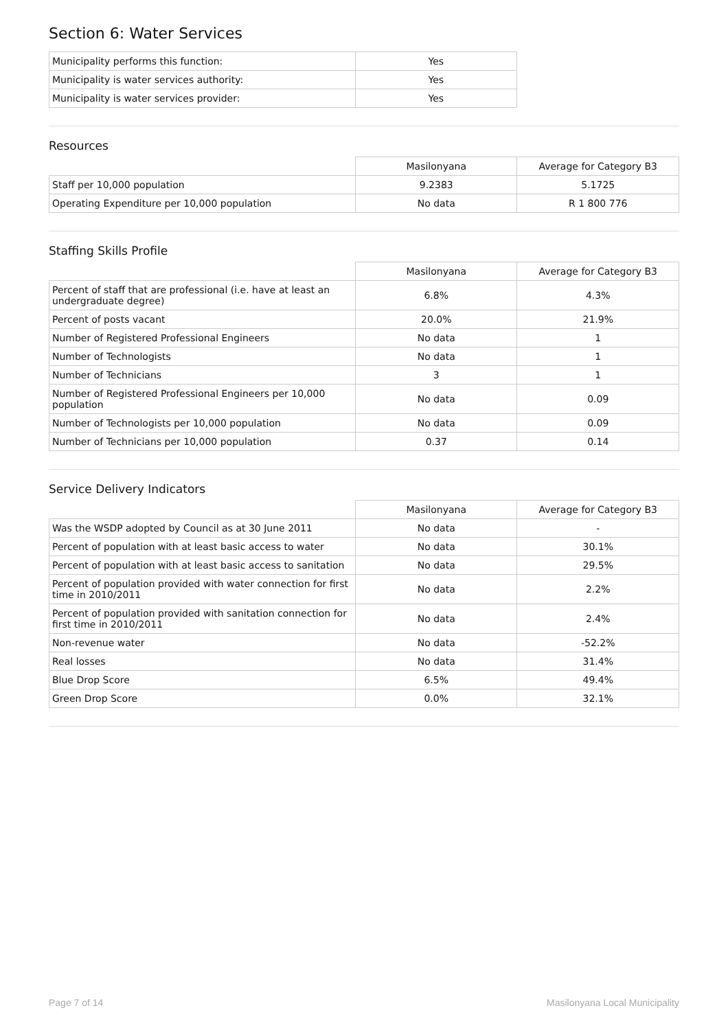Section 6: Water Services
| Municipality performs this function: | Yes |
| Municipality is water services authority: | Yes |
| Municipality is water services provider: | Yes |
Resources
| | Masilonyana | Average for Category B3 |
| --- | --- | --- |
| Staff per 10,000 population | 9.2383 | 5.1725 |
| Operating Expenditure per 10,000 population | No data | R 1 800 776 |
Staffing Skills Profile
| | Masilonyana | Average for Category B3 |
| --- | --- | --- |
| Percent of staff that are professional (i.e. have at least an undergraduate degree) | 6.8% | 4.3% |
| Percent of posts vacant | 20.0% | 21.9% |
| Number of Registered Professional Engineers | No data | 1 |
| Number of Technologists | No data | 1 |
| Number of Technicians | 3 | 1 |
| Number of Registered Professional Engineers per 10,000 population | No data | 0.09 |
| Number of Technologists per 10,000 population | No data | 0.09 |
| Number of Technicians per 10,000 population | 0.37 | 0.14 |
Service Delivery Indicators
| | Masilonyana | Average for Category B3 |
| --- | --- | --- |
| Was the WSDP adopted by Council as at 30 June 2011 | No data | - |
| Percent of population with at least basic access to water | No data | 30.1% |
| Percent of population with at least basic access to sanitation | No data | 29.5% |
| Percent of population provided with water connection for first time in 2010/2011 | No data | 2.2% |
| Percent of population provided with sanitation connection for first time in 2010/2011 | No data | 2.4% |
| Non-revenue water | No data | -52.2% |
| Real losses | No data | 31.4% |
| Blue Drop Score | 6.5% | 49.4% |
| Green Drop Score | 0.0% | 32.1% |
Page 7 of 14 Masilonyana Local Municipality